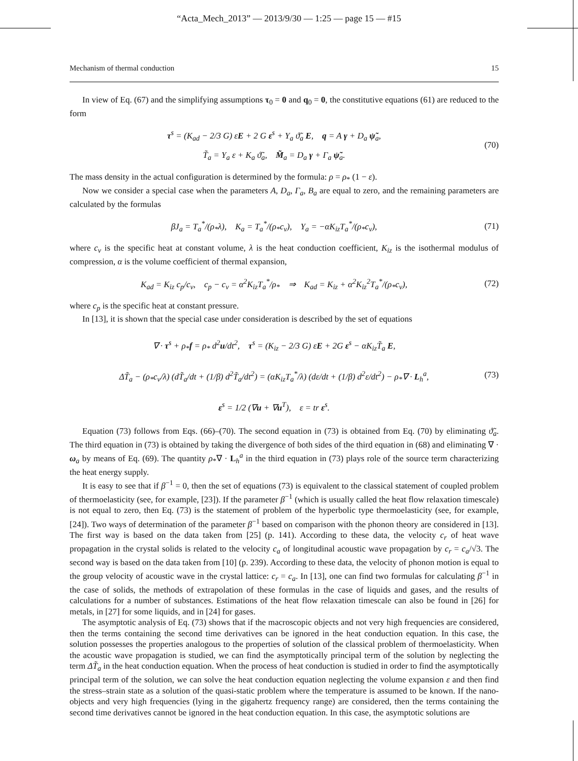“Acta_Mech_2013” — 2013/9/30 — 1:25 — page 15 — #15
Mechanism of thermal conduction 15
In view of Eq. (67) and the simplifying assumptions τ<sub>0</sub> = 0 and q<sub>0</sub> = 0, the constitutive equations (61) are reduced to the form
τ<sup>s</sup> = (K<sub>ad</sub> − 2/3 G) εE + 2 G ε<sup>s</sup> + Υ<sub>a</sub> ϑ̃<sub>a</sub> E, q = A γ + D<sub>a</sub> ψ̃<sub>a</sub>,
T̃<sub>a</sub> = Υ<sub>a</sub> ε + K<sub>a</sub> ϑ̃<sub>a</sub>, M̃<sub>a</sub> = D<sub>a</sub> γ + Γ<sub>a</sub> ψ̃<sub>a</sub>.
(70)
The mass density in the actual configuration is determined by the formula: ρ = ρ<sub>*</sub> (1 − ε).
Now we consider a special case when the parameters A, D<sub>a</sub>, Γ<sub>a</sub>, B<sub>a</sub> are equal to zero, and the remaining parameters are calculated by the formulas
βJ<sub>a</sub> = T<sub>a</sub><sup>*</sup>/(ρ<sub>*</sub>λ), K<sub>a</sub> = T<sub>a</sub><sup>*</sup>/(ρ<sub>*</sub>c<sub>v</sub>), Υ<sub>a</sub> = −αK<sub>iz</sub>T<sub>a</sub><sup>*</sup>/(ρ<sub>*</sub>c<sub>v</sub>),
(71)
where c<sub>v</sub> is the specific heat at constant volume, λ is the heat conduction coefficient, K<sub>iz</sub> is the isothermal modulus of compression, α is the volume coefficient of thermal expansion,
K<sub>ad</sub> = K<sub>iz</sub> c<sub>p</sub>/c<sub>v</sub>, c<sub>p</sub> − c<sub>v</sub> = α<sup>2</sup>K<sub>iz</sub>T<sub>a</sub><sup>*</sup>/ρ<sub>*</sub> ⇒ K<sub>ad</sub> = K<sub>iz</sub> + α<sup>2</sup>K<sub>iz</sub><sup>2</sup>T<sub>a</sub><sup>*</sup>/(ρ<sub>*</sub>c<sub>v</sub>),
(72)
where c<sub>p</sub> is the specific heat at constant pressure.
In [13], it is shown that the special case under consideration is described by the set of equations
∇ · τ<sup>s</sup> + ρ<sub>*</sub>f = ρ<sub>*</sub> d<sup>2</sup>u/dt<sup>2</sup>, τ<sup>s</sup> = (K<sub>iz</sub> − 2/3 G) εE + 2G ε<sup>s</sup> − αK<sub>iz</sub>T̃<sub>a</sub> E,
ΔT̃<sub>a</sub> − (ρ<sub>*</sub>c<sub>v</sub>/λ) (dT̃<sub>a</sub>/dt + (1/β) d<sup>2</sup>T̃<sub>a</sub>/dt<sup>2</sup>) = (αK<sub>iz</sub>T<sub>a</sub><sup>*</sup>/λ) (dε/dt + (1/β) d<sup>2</sup>ε/dt<sup>2</sup>) − ρ<sub>*</sub>∇ · L<sub>h</sub><sup>a</sup>,
ε<sup>s</sup> = 1/2 (∇u + ∇u<sup>T</sup>), ε = tr ε<sup>s</sup>.
(73)
Equation (73) follows from Eqs. (66)–(70). The second equation in (73) is obtained from Eq. (70) by eliminating ϑ̃<sub>a</sub>. The third equation in (73) is obtained by taking the divergence of both sides of the third equation in (68) and eliminating ∇ · ω<sub>a</sub> by means of Eq. (69). The quantity ρ<sub>*</sub>∇ · L<sub>h</sub><sup>a</sup> in the third equation in (73) plays role of the source term characterizing the heat energy supply.
It is easy to see that if β<sup>−1</sup> = 0, then the set of equations (73) is equivalent to the classical statement of coupled problem of thermoelasticity (see, for example, [23]). If the parameter β<sup>−1</sup> (which is usually called the heat flow relaxation timescale) is not equal to zero, then Eq. (73) is the statement of problem of the hyperbolic type thermoelasticity (see, for example, [24]). Two ways of determination of the parameter β<sup>−1</sup> based on comparison with the phonon theory are considered in [13]. The first way is based on the data taken from [25] (p. 141). According to these data, the velocity c<sub>r</sub> of heat wave propagation in the crystal solids is related to the velocity c<sub>a</sub> of longitudinal acoustic wave propagation by c<sub>r</sub> = c<sub>a</sub>/√3. The second way is based on the data taken from [10] (p. 239). According to these data, the velocity of phonon motion is equal to the group velocity of acoustic wave in the crystal lattice: c<sub>r</sub> = c<sub>a</sub>. In [13], one can find two formulas for calculating β<sup>−1</sup> in the case of solids, the methods of extrapolation of these formulas in the case of liquids and gases, and the results of calculations for a number of substances. Estimations of the heat flow relaxation timescale can also be found in [26] for metals, in [27] for some liquids, and in [24] for gases.
The asymptotic analysis of Eq. (73) shows that if the macroscopic objects and not very high frequencies are considered, then the terms containing the second time derivatives can be ignored in the heat conduction equation. In this case, the solution possesses the properties analogous to the properties of solution of the classical problem of thermoelasticity. When the acoustic wave propagation is studied, we can find the asymptotically principal term of the solution by neglecting the term ΔT̃<sub>a</sub> in the heat conduction equation. When the process of heat conduction is studied in order to find the asymptotically principal term of the solution, we can solve the heat conduction equation neglecting the volume expansion ε and then find the stress–strain state as a solution of the quasi-static problem where the temperature is assumed to be known. If the nano-objects and very high frequencies (lying in the gigahertz frequency range) are considered, then the terms containing the second time derivatives cannot be ignored in the heat conduction equation. In this case, the asymptotic solutions are